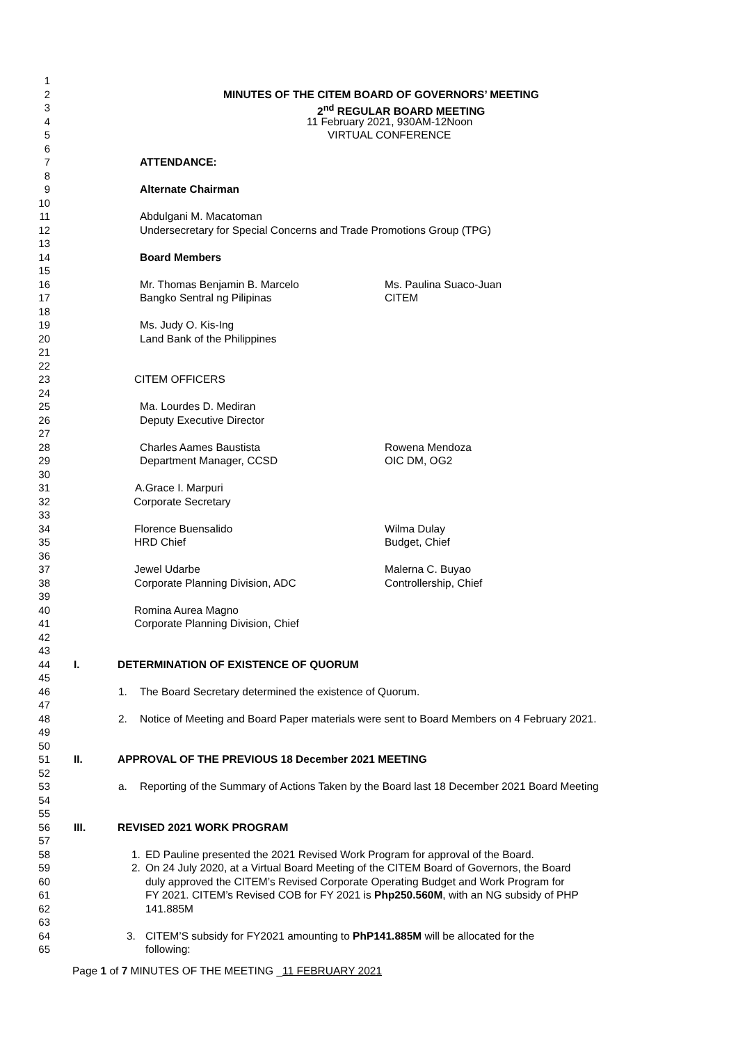1
2
MINUTES OF THE CITEM BOARD OF GOVERNORS’ MEETING
3
2<sup>nd</sup> REGULAR BOARD MEETING
4
11 February 2021, 930AM-12Noon
5
VIRTUAL CONFERENCE
6
7
ATTENDANCE:
8
9
Alternate Chairman
10
11
Abdulgani M. Macatoman
12
Undersecretary for Special Concerns and Trade Promotions Group (TPG)
13
14
Board Members
15
16
Mr. Thomas Benjamin B. Marcelo Ms. Paulina Suaco-Juan
17
Bangko Sentral ng Pilipinas CITEM
18
19
Ms. Judy O. Kis-Ing
20
Land Bank of the Philippines
21
22
23
CITEM OFFICERS
24
25
Ma. Lourdes D. Mediran
26
Deputy Executive Director
27
28
Charles Aames Baustista Rowena Mendoza
29
Department Manager, CCSD OIC DM, OG2
30
31
A.Grace I. Marpuri
32
Corporate Secretary
33
34
Florence Buensalido Wilma Dulay
35
HRD Chief Budget, Chief
36
37
Jewel Udarbe Malerna C. Buyao
38
Corporate Planning Division, ADC Controllership, Chief
39
40
Romina Aurea Magno
41
Corporate Planning Division, Chief
42
43
44
I. DETERMINATION OF EXISTENCE OF QUORUM
45
46
1. The Board Secretary determined the existence of Quorum.
47
48
2. Notice of Meeting and Board Paper materials were sent to Board Members on 4 February 2021.
49
50
51
II. APPROVAL OF THE PREVIOUS 18 December 2021 MEETING
52
53
a. Reporting of the Summary of Actions Taken by the Board last 18 December 2021 Board Meeting
54
55
56
III. REVISED 2021 WORK PROGRAM
57
58
1. ED Pauline presented the 2021 Revised Work Program for approval of the Board.
59
2. On 24 July 2020, at a Virtual Board Meeting of the CITEM Board of Governors, the Board
60
duly approved the CITEM’s Revised Corporate Operating Budget and Work Program for
61
FY 2021. CITEM’s Revised COB for FY 2021 is Php250.560M, with an NG subsidy of PHP
62
141.885M
63
64
3. CITEM’S subsidy for FY2021 amounting to PhP141.885M will be allocated for the
65
following:
Page 1 of 7 MINUTES OF THE MEETING _11 FEBRUARY 2021